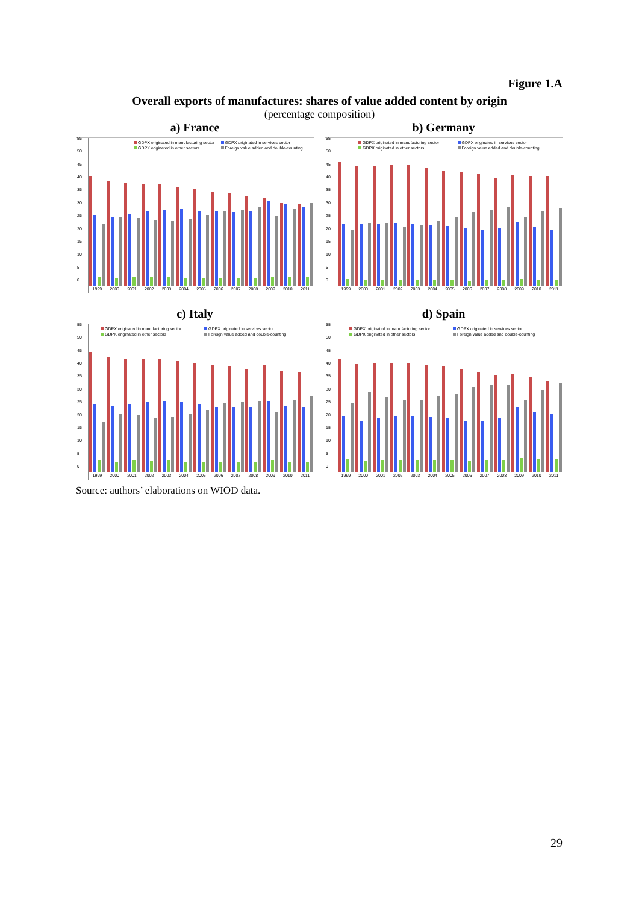Figure 1.A
Overall exports of manufactures: shares of value added content by origin
(percentage composition)
a) France
55
50
45
40
35
30
25
20
15
10
5
0
GDPX originated in manufacturing sector GDPX originated in services sector GDPX originated in other sectors Foreign value added and double-counting
1999 2000 2001 2002 2003 2004 2005 2006 2007 2008 2009 2010 2011
b) Germany
55
50
45
40
35
30
25
20
15
10
5
0
GDPX originated in manufacturing sector GDPX originated in services sector GDPX originated in other sectors Foreign value added and double-counting
1999 2000 2001 2002 2003 2004 2005 2006 2007 2008 2009 2010 2011
c) Italy
55
50
45
40
35
30
25
20
15
10
5
0
GDPX originated in manufacturing sector GDPX originated in services sector GDPX originated in other sectors Foreign value added and double-counting
1999 2000 2001 2002 2003 2004 2005 2006 2007 2008 2009 2010 2011
d) Spain
55
50
45
40
35
30
25
20
15
10
5
0
GDPX originated in manufacturing sector GDPX originated in services sector GDPX originated in other sectors Foreign value added and double-counting
1999 2000 2001 2002 2003 2004 2005 2006 2007 2008 2009 2010 2011
Source: authors’ elaborations on WIOD data.
29